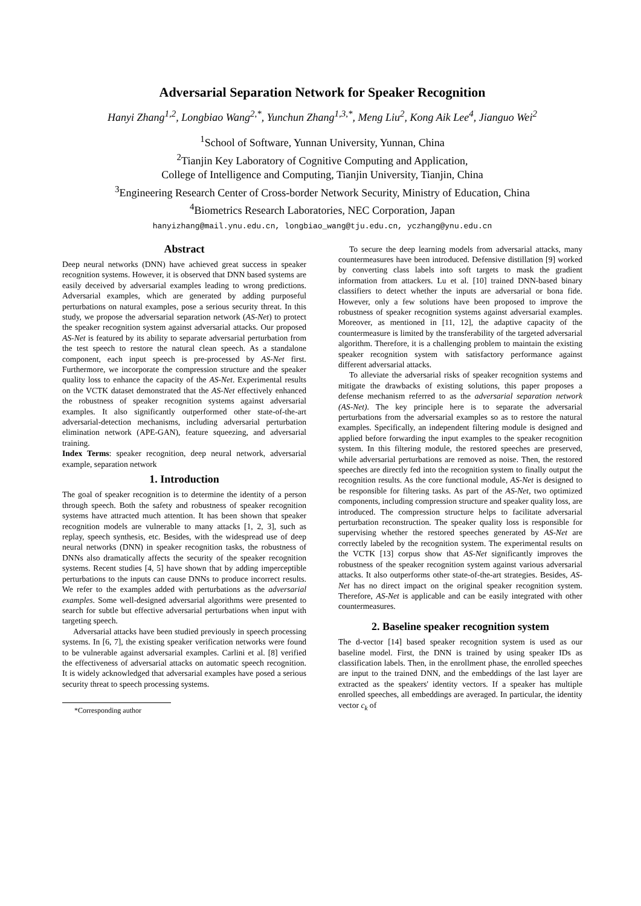Adversarial Separation Network for Speaker Recognition
Hanyi Zhang<sup>1,2</sup>, Longbiao Wang<sup>2,*</sup>, Yunchun Zhang<sup>1,3,*</sup>, Meng Liu<sup>2</sup>, Kong Aik Lee<sup>4</sup>, Jianguo Wei<sup>2</sup>
<sup>1</sup> School of Software, Yunnan University, Yunnan, China
<sup>2</sup> Tianjin Key Laboratory of Cognitive Computing and Application,
College of Intelligence and Computing, Tianjin University, Tianjin, China
<sup>3</sup> Engineering Research Center of Cross-border Network Security, Ministry of Education, China
<sup>4</sup> Biometrics Research Laboratories, NEC Corporation, Japan
hanyizhang@mail.ynu.edu.cn, longbiao_wang@tju.edu.cn, yczhang@ynu.edu.cn
Abstract
Deep neural networks (DNN) have achieved great success in speaker recognition systems. However, it is observed that DNN based systems are easily deceived by adversarial examples leading to wrong predictions. Adversarial examples, which are generated by adding purposeful perturbations on natural examples, pose a serious security threat. In this study, we propose the adversarial separation network (AS-Net) to protect the speaker recognition system against adversarial attacks. Our proposed AS-Net is featured by its ability to separate adversarial perturbation from the test speech to restore the natural clean speech. As a standalone component, each input speech is pre-processed by AS-Net first. Furthermore, we incorporate the compression structure and the speaker quality loss to enhance the capacity of the AS-Net. Experimental results on the VCTK dataset demonstrated that the AS-Net effectively enhanced the robustness of speaker recognition systems against adversarial examples. It also significantly outperformed other state-of-the-art adversarial-detection mechanisms, including adversarial perturbation elimination network (APE-GAN), feature squeezing, and adversarial training.
Index Terms: speaker recognition, deep neural network, adversarial example, separation network
1. Introduction
The goal of speaker recognition is to determine the identity of a person through speech. Both the safety and robustness of speaker recognition systems have attracted much attention. It has been shown that speaker recognition models are vulnerable to many attacks [1, 2, 3], such as replay, speech synthesis, etc. Besides, with the widespread use of deep neural networks (DNN) in speaker recognition tasks, the robustness of DNNs also dramatically affects the security of the speaker recognition systems. Recent studies [4, 5] have shown that by adding imperceptible perturbations to the inputs can cause DNNs to produce incorrect results. We refer to the examples added with perturbations as the adversarial examples. Some well-designed adversarial algorithms were presented to search for subtle but effective adversarial perturbations when input with targeting speech.
Adversarial attacks have been studied previously in speech processing systems. In [6, 7], the existing speaker verification networks were found to be vulnerable against adversarial examples. Carlini et al. [8] verified the effectiveness of adversarial attacks on automatic speech recognition. It is widely acknowledged that adversarial examples have posed a serious security threat to speech processing systems.
*Corresponding author
To secure the deep learning models from adversarial attacks, many countermeasures have been introduced. Defensive distillation [9] worked by converting class labels into soft targets to mask the gradient information from attackers. Lu et al. [10] trained DNN-based binary classifiers to detect whether the inputs are adversarial or bona fide. However, only a few solutions have been proposed to improve the robustness of speaker recognition systems against adversarial examples. Moreover, as mentioned in [11, 12], the adaptive capacity of the countermeasure is limited by the transferability of the targeted adversarial algorithm. Therefore, it is a challenging problem to maintain the existing speaker recognition system with satisfactory performance against different adversarial attacks.
To alleviate the adversarial risks of speaker recognition systems and mitigate the drawbacks of existing solutions, this paper proposes a defense mechanism referred to as the adversarial separation network (AS-Net). The key principle here is to separate the adversarial perturbations from the adversarial examples so as to restore the natural examples. Specifically, an independent filtering module is designed and applied before forwarding the input examples to the speaker recognition system. In this filtering module, the restored speeches are preserved, while adversarial perturbations are removed as noise. Then, the restored speeches are directly fed into the recognition system to finally output the recognition results. As the core functional module, AS-Net is designed to be responsible for filtering tasks. As part of the AS-Net, two optimized components, including compression structure and speaker quality loss, are introduced. The compression structure helps to facilitate adversarial perturbation reconstruction. The speaker quality loss is responsible for supervising whether the restored speeches generated by AS-Net are correctly labeled by the recognition system. The experimental results on the VCTK [13] corpus show that AS-Net significantly improves the robustness of the speaker recognition system against various adversarial attacks. It also outperforms other state-of-the-art strategies. Besides, AS-Net has no direct impact on the original speaker recognition system. Therefore, AS-Net is applicable and can be easily integrated with other countermeasures.
2. Baseline speaker recognition system
The d-vector [14] based speaker recognition system is used as our baseline model. First, the DNN is trained by using speaker IDs as classification labels. Then, in the enrollment phase, the enrolled speeches are input to the trained DNN, and the embeddings of the last layer are extracted as the speakers' identity vectors. If a speaker has multiple enrolled speeches, all embeddings are averaged. In particular, the identity vector c<sub>k</sub> of